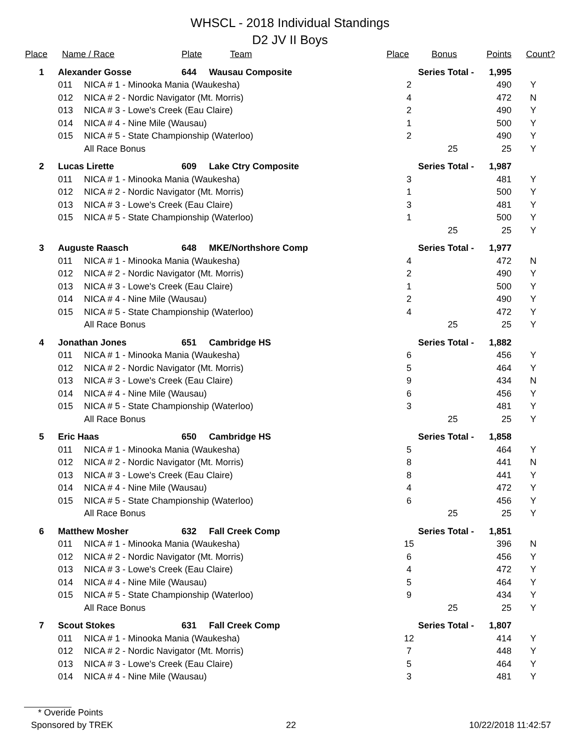WHSCL - 2018 Individual Standings
D2 JV II Boys
| Place | Name / Race | | Plate | Team | Place | Bonus | Points | Count? |
| --- | --- | --- | --- | --- | --- | --- | --- | --- |
| 1 | Alexander Gosse | | 644 | Wausau Composite | Series Total - | | 1,995 | |
| | 011 | NICA # 1 - Minooka Mania (Waukesha) | | | 2 | | 490 | Y |
| | 012 | NICA # 2 - Nordic Navigator (Mt. Morris) | | | 4 | | 472 | N |
| | 013 | NICA # 3 - Lowe's Creek (Eau Claire) | | | 2 | | 490 | Y |
| | 014 | NICA # 4 - Nine Mile (Wausau) | | | 1 | | 500 | Y |
| | 015 | NICA # 5 - State Championship (Waterloo) | | | 2 | | 490 | Y |
| | | All Race Bonus | | | | 25 | 25 | Y |
| 2 | Lucas Lirette | | 609 | Lake Ctry Composite | Series Total - | | 1,987 | |
| | 011 | NICA # 1 - Minooka Mania (Waukesha) | | | 3 | | 481 | Y |
| | 012 | NICA # 2 - Nordic Navigator (Mt. Morris) | | | 1 | | 500 | Y |
| | 013 | NICA # 3 - Lowe's Creek (Eau Claire) | | | 3 | | 481 | Y |
| | 015 | NICA # 5 - State Championship (Waterloo) | | | 1 | | 500 | Y |
| | | | | | | 25 | 25 | Y |
| 3 | Auguste Raasch | | 648 | MKE/Northshore Comp | Series Total - | | 1,977 | |
| | 011 | NICA # 1 - Minooka Mania (Waukesha) | | | 4 | | 472 | N |
| | 012 | NICA # 2 - Nordic Navigator (Mt. Morris) | | | 2 | | 490 | Y |
| | 013 | NICA # 3 - Lowe's Creek (Eau Claire) | | | 1 | | 500 | Y |
| | 014 | NICA # 4 - Nine Mile (Wausau) | | | 2 | | 490 | Y |
| | 015 | NICA # 5 - State Championship (Waterloo) | | | 4 | | 472 | Y |
| | | All Race Bonus | | | | 25 | 25 | Y |
| 4 | Jonathan Jones | | 651 | Cambridge HS | Series Total - | | 1,882 | |
| | 011 | NICA # 1 - Minooka Mania (Waukesha) | | | 6 | | 456 | Y |
| | 012 | NICA # 2 - Nordic Navigator (Mt. Morris) | | | 5 | | 464 | Y |
| | 013 | NICA # 3 - Lowe's Creek (Eau Claire) | | | 9 | | 434 | N |
| | 014 | NICA # 4 - Nine Mile (Wausau) | | | 6 | | 456 | Y |
| | 015 | NICA # 5 - State Championship (Waterloo) | | | 3 | | 481 | Y |
| | | All Race Bonus | | | | 25 | 25 | Y |
| 5 | Eric Haas | | 650 | Cambridge HS | Series Total - | | 1,858 | |
| | 011 | NICA # 1 - Minooka Mania (Waukesha) | | | 5 | | 464 | Y |
| | 012 | NICA # 2 - Nordic Navigator (Mt. Morris) | | | 8 | | 441 | N |
| | 013 | NICA # 3 - Lowe's Creek (Eau Claire) | | | 8 | | 441 | Y |
| | 014 | NICA # 4 - Nine Mile (Wausau) | | | 4 | | 472 | Y |
| | 015 | NICA # 5 - State Championship (Waterloo) | | | 6 | | 456 | Y |
| | | All Race Bonus | | | | 25 | 25 | Y |
| 6 | Matthew Mosher | | 632 | Fall Creek Comp | Series Total - | | 1,851 | |
| | 011 | NICA # 1 - Minooka Mania (Waukesha) | | | 15 | | 396 | N |
| | 012 | NICA # 2 - Nordic Navigator (Mt. Morris) | | | 6 | | 456 | Y |
| | 013 | NICA # 3 - Lowe's Creek (Eau Claire) | | | 4 | | 472 | Y |
| | 014 | NICA # 4 - Nine Mile (Wausau) | | | 5 | | 464 | Y |
| | 015 | NICA # 5 - State Championship (Waterloo) | | | 9 | | 434 | Y |
| | | All Race Bonus | | | | 25 | 25 | Y |
| 7 | Scout Stokes | | 631 | Fall Creek Comp | Series Total - | | 1,807 | |
| | 011 | NICA # 1 - Minooka Mania (Waukesha) | | | 12 | | 414 | Y |
| | 012 | NICA # 2 - Nordic Navigator (Mt. Morris) | | | 7 | | 448 | Y |
| | 013 | NICA # 3 - Lowe's Creek (Eau Claire) | | | 5 | | 464 | Y |
| | 014 | NICA # 4 - Nine Mile (Wausau) | | | 3 | | 481 | Y |
* Overide Points
Sponsored by TREK 22 10/22/2018 11:42:57